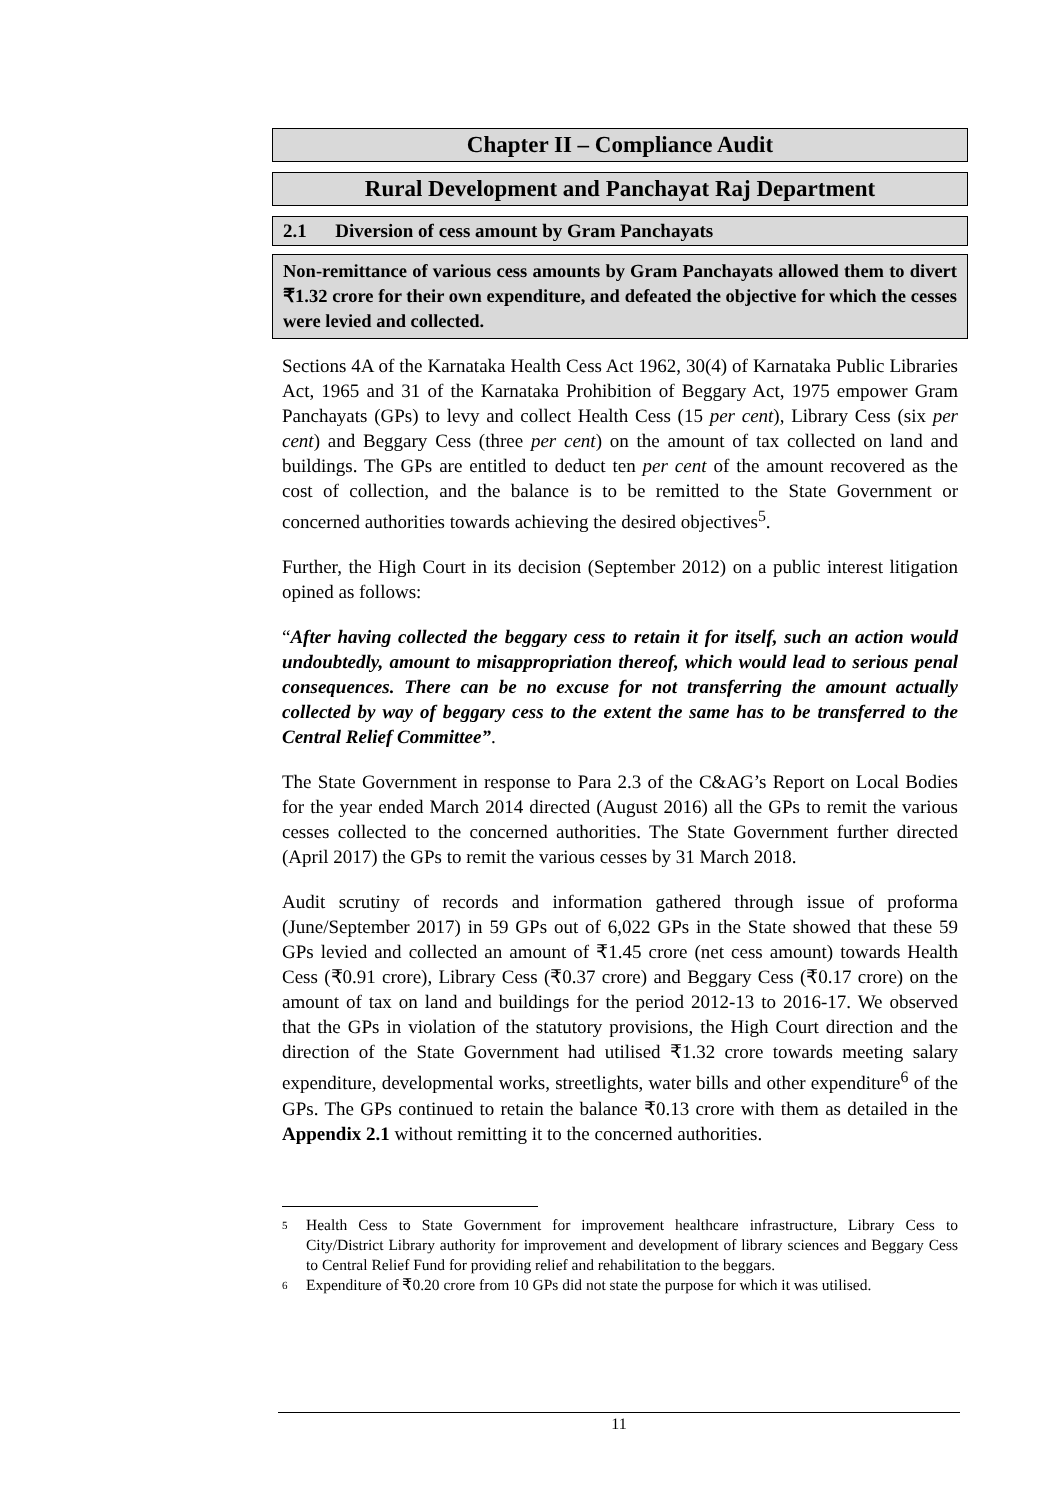Chapter II – Compliance Audit
Rural Development and Panchayat Raj Department
2.1 Diversion of cess amount by Gram Panchayats
Non-remittance of various cess amounts by Gram Panchayats allowed them to divert ₹1.32 crore for their own expenditure, and defeated the objective for which the cesses were levied and collected.
Sections 4A of the Karnataka Health Cess Act 1962, 30(4) of Karnataka Public Libraries Act, 1965 and 31 of the Karnataka Prohibition of Beggary Act, 1975 empower Gram Panchayats (GPs) to levy and collect Health Cess (15 per cent), Library Cess (six per cent) and Beggary Cess (three per cent) on the amount of tax collected on land and buildings. The GPs are entitled to deduct ten per cent of the amount recovered as the cost of collection, and the balance is to be remitted to the State Government or concerned authorities towards achieving the desired objectives<sup>5</sup>.
Further, the High Court in its decision (September 2012) on a public interest litigation opined as follows:
“After having collected the beggary cess to retain it for itself, such an action would undoubtedly, amount to misappropriation thereof, which would lead to serious penal consequences. There can be no excuse for not transferring the amount actually collected by way of beggary cess to the extent the same has to be transferred to the Central Relief Committee”.
The State Government in response to Para 2.3 of the C&AG’s Report on Local Bodies for the year ended March 2014 directed (August 2016) all the GPs to remit the various cesses collected to the concerned authorities. The State Government further directed (April 2017) the GPs to remit the various cesses by 31 March 2018.
Audit scrutiny of records and information gathered through issue of proforma (June/September 2017) in 59 GPs out of 6,022 GPs in the State showed that these 59 GPs levied and collected an amount of ₹1.45 crore (net cess amount) towards Health Cess (₹0.91 crore), Library Cess (₹0.37 crore) and Beggary Cess (₹0.17 crore) on the amount of tax on land and buildings for the period 2012-13 to 2016-17. We observed that the GPs in violation of the statutory provisions, the High Court direction and the direction of the State Government had utilised ₹1.32 crore towards meeting salary expenditure, developmental works, streetlights, water bills and other expenditure<sup>6</sup> of the GPs. The GPs continued to retain the balance ₹0.13 crore with them as detailed in the Appendix 2.1 without remitting it to the concerned authorities.
5 Health Cess to State Government for improvement healthcare infrastructure, Library Cess to City/District Library authority for improvement and development of library sciences and Beggary Cess to Central Relief Fund for providing relief and rehabilitation to the beggars.
6 Expenditure of ₹0.20 crore from 10 GPs did not state the purpose for which it was utilised.
11